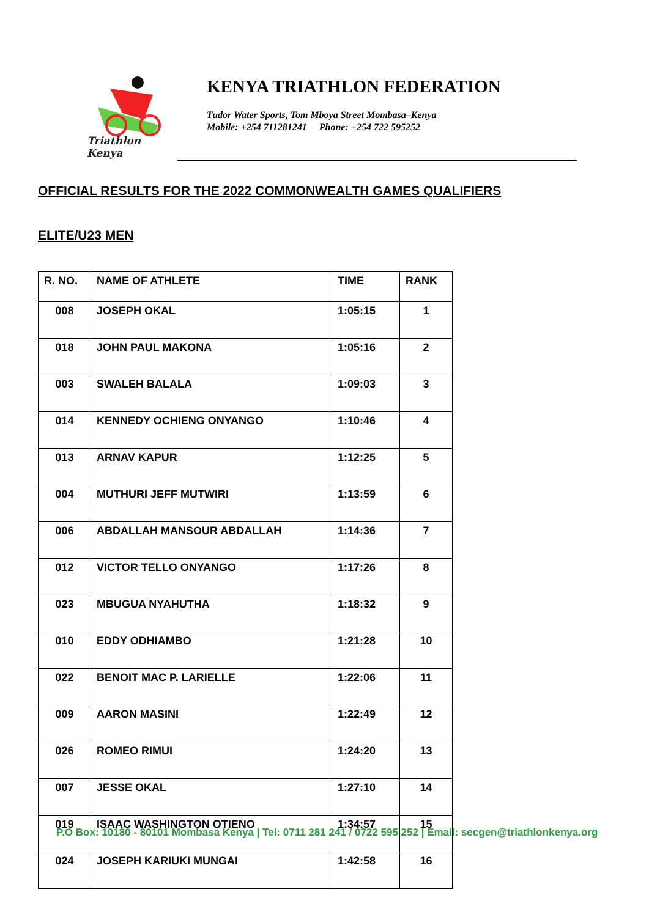Triathlon Kenya
KENYA TRIATHLON FEDERATION
Tudor Water Sports, Tom Mboya Street Mombasa–Kenya
Mobile: +254 711281241 Phone: +254 722 595252
OFFICIAL RESULTS FOR THE 2022 COMMONWEALTH GAMES QUALIFIERS
ELITE/U23 MEN
| R. NO. | NAME OF ATHLETE | TIME | RANK |
| --- | --- | --- | --- |
| 008 | JOSEPH OKAL | 1:05:15 | 1 |
| 018 | JOHN PAUL MAKONA | 1:05:16 | 2 |
| 003 | SWALEH BALALA | 1:09:03 | 3 |
| 014 | KENNEDY OCHIENG ONYANGO | 1:10:46 | 4 |
| 013 | ARNAV KAPUR | 1:12:25 | 5 |
| 004 | MUTHURI JEFF MUTWIRI | 1:13:59 | 6 |
| 006 | ABDALLAH MANSOUR ABDALLAH | 1:14:36 | 7 |
| 012 | VICTOR TELLO ONYANGO | 1:17:26 | 8 |
| 023 | MBUGUA NYAHUTHA | 1:18:32 | 9 |
| 010 | EDDY ODHIAMBO | 1:21:28 | 10 |
| 022 | BENOIT MAC P. LARIELLE | 1:22:06 | 11 |
| 009 | AARON MASINI | 1:22:49 | 12 |
| 026 | ROMEO RIMUI | 1:24:20 | 13 |
| 007 | JESSE OKAL | 1:27:10 | 14 |
| 019 | ISAAC WASHINGTON OTIENO | 1:34:57 | 15 |
| 024 | JOSEPH KARIUKI MUNGAI | 1:42:58 | 16 |
P.O Box: 10180 - 80101 Mombasa Kenya | Tel: 0711 281 241 / 0722 595 252 | Email: secgen@triathlonkenya.org